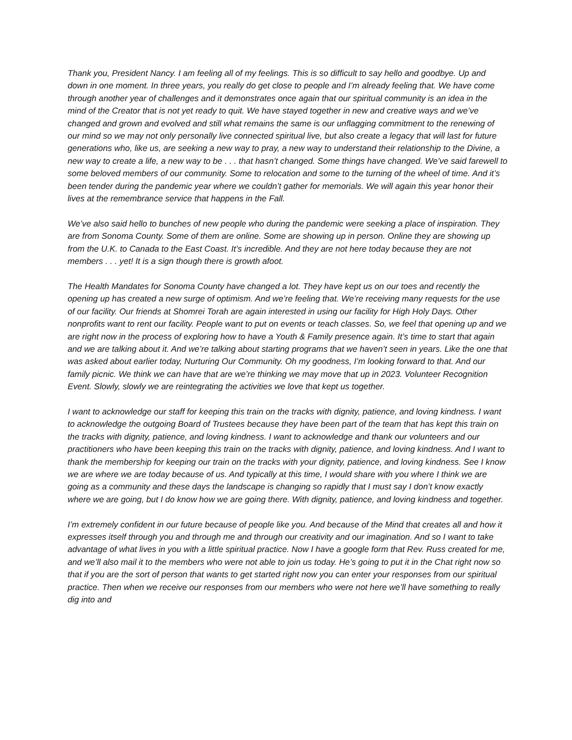Thank you, President Nancy. I am feeling all of my feelings. This is so difficult to say hello and goodbye. Up and down in one moment. In three years, you really do get close to people and I’m already feeling that. We have come through another year of challenges and it demonstrates once again that our spiritual community is an idea in the mind of the Creator that is not yet ready to quit. We have stayed together in new and creative ways and we’ve changed and grown and evolved and still what remains the same is our unflagging commitment to the renewing of our mind so we may not only personally live connected spiritual live, but also create a legacy that will last for future generations who, like us, are seeking a new way to pray, a new way to understand their relationship to the Divine, a new way to create a life, a new way to be . . . that hasn’t changed. Some things have changed. We’ve said farewell to some beloved members of our community. Some to relocation and some to the turning of the wheel of time. And it’s been tender during the pandemic year where we couldn’t gather for memorials. We will again this year honor their lives at the remembrance service that happens in the Fall.
We’ve also said hello to bunches of new people who during the pandemic were seeking a place of inspiration. They are from Sonoma County. Some of them are online. Some are showing up in person. Online they are showing up from the U.K. to Canada to the East Coast. It’s incredible. And they are not here today because they are not members . . . yet! It is a sign though there is growth afoot.
The Health Mandates for Sonoma County have changed a lot. They have kept us on our toes and recently the opening up has created a new surge of optimism. And we’re feeling that. We’re receiving many requests for the use of our facility. Our friends at Shomrei Torah are again interested in using our facility for High Holy Days. Other nonprofits want to rent our facility. People want to put on events or teach classes. So, we feel that opening up and we are right now in the process of exploring how to have a Youth & Family presence again. It’s time to start that again and we are talking about it. And we’re talking about starting programs that we haven’t seen in years. Like the one that was asked about earlier today, Nurturing Our Community. Oh my goodness, I’m looking forward to that. And our family picnic. We think we can have that are we’re thinking we may move that up in 2023. Volunteer Recognition Event. Slowly, slowly we are reintegrating the activities we love that kept us together.
I want to acknowledge our staff for keeping this train on the tracks with dignity, patience, and loving kindness. I want to acknowledge the outgoing Board of Trustees because they have been part of the team that has kept this train on the tracks with dignity, patience, and loving kindness. I want to acknowledge and thank our volunteers and our practitioners who have been keeping this train on the tracks with dignity, patience, and loving kindness. And I want to thank the membership for keeping our train on the tracks with your dignity, patience, and loving kindness. See I know we are where we are today because of us. And typically at this time, I would share with you where I think we are going as a community and these days the landscape is changing so rapidly that I must say I don’t know exactly where we are going, but I do know how we are going there. With dignity, patience, and loving kindness and together.
I’m extremely confident in our future because of people like you. And because of the Mind that creates all and how it expresses itself through you and through me and through our creativity and our imagination. And so I want to take advantage of what lives in you with a little spiritual practice. Now I have a google form that Rev. Russ created for me, and we’ll also mail it to the members who were not able to join us today. He’s going to put it in the Chat right now so that if you are the sort of person that wants to get started right now you can enter your responses from our spiritual practice. Then when we receive our responses from our members who were not here we’ll have something to really dig into and